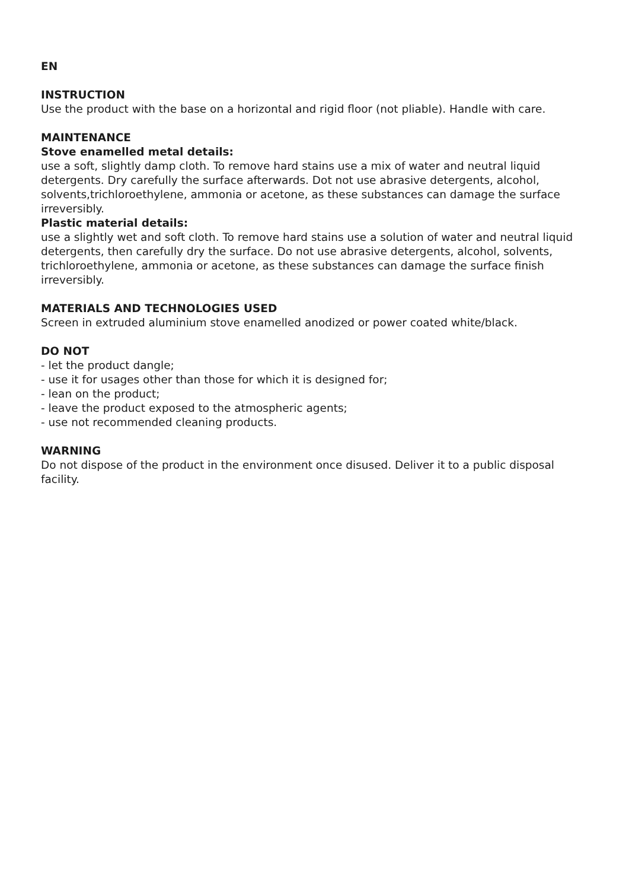EN
INSTRUCTION
Use the product with the base on a horizontal and rigid floor (not pliable). Handle with care.
MAINTENANCE
Stove enamelled metal details:
use a soft, slightly damp cloth. To remove hard stains use a mix of water and neutral liquid detergents. Dry carefully the surface afterwards. Dot not use abrasive detergents, alcohol, solvents,trichloroethylene, ammonia or acetone, as these substances can damage the surface irreversibly.
Plastic material details:
use a slightly wet and soft cloth. To remove hard stains use a solution of water and neutral liquid detergents, then carefully dry the surface. Do not use abrasive detergents, alcohol, solvents, trichloroethylene, ammonia or acetone, as these substances can damage the surface finish irreversibly.
MATERIALS AND TECHNOLOGIES USED
Screen in extruded aluminium stove enamelled anodized or power coated white/black.
DO NOT
- let the product dangle;
- use it for usages other than those for which it is designed for;
- lean on the product;
- leave the product exposed to the atmospheric agents;
- use not recommended cleaning products.
WARNING
Do not dispose of the product in the environment once disused. Deliver it to a public disposal facility.